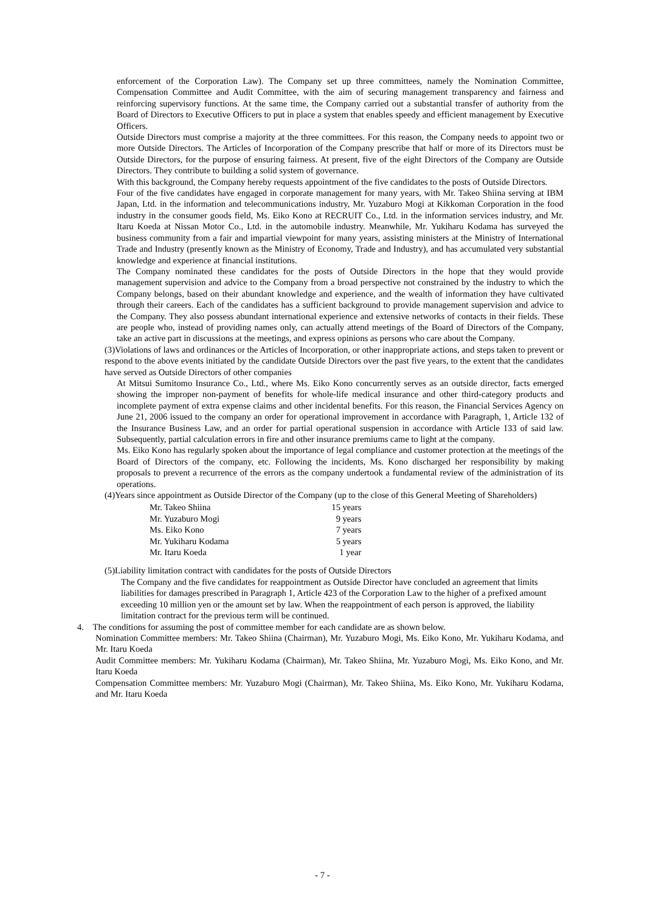enforcement of the Corporation Law). The Company set up three committees, namely the Nomination Committee, Compensation Committee and Audit Committee, with the aim of securing management transparency and fairness and reinforcing supervisory functions. At the same time, the Company carried out a substantial transfer of authority from the Board of Directors to Executive Officers to put in place a system that enables speedy and efficient management by Executive Officers.
Outside Directors must comprise a majority at the three committees. For this reason, the Company needs to appoint two or more Outside Directors. The Articles of Incorporation of the Company prescribe that half or more of its Directors must be Outside Directors, for the purpose of ensuring fairness. At present, five of the eight Directors of the Company are Outside Directors. They contribute to building a solid system of governance.
With this background, the Company hereby requests appointment of the five candidates to the posts of Outside Directors.
Four of the five candidates have engaged in corporate management for many years, with Mr. Takeo Shiina serving at IBM Japan, Ltd. in the information and telecommunications industry, Mr. Yuzaburo Mogi at Kikkoman Corporation in the food industry in the consumer goods field, Ms. Eiko Kono at RECRUIT Co., Ltd. in the information services industry, and Mr. Itaru Koeda at Nissan Motor Co., Ltd. in the automobile industry. Meanwhile, Mr. Yukiharu Kodama has surveyed the business community from a fair and impartial viewpoint for many years, assisting ministers at the Ministry of International Trade and Industry (presently known as the Ministry of Economy, Trade and Industry), and has accumulated very substantial knowledge and experience at financial institutions.
The Company nominated these candidates for the posts of Outside Directors in the hope that they would provide management supervision and advice to the Company from a broad perspective not constrained by the industry to which the Company belongs, based on their abundant knowledge and experience, and the wealth of information they have cultivated through their careers. Each of the candidates has a sufficient background to provide management supervision and advice to the Company. They also possess abundant international experience and extensive networks of contacts in their fields. These are people who, instead of providing names only, can actually attend meetings of the Board of Directors of the Company, take an active part in discussions at the meetings, and express opinions as persons who care about the Company.
(3)Violations of laws and ordinances or the Articles of Incorporation, or other inappropriate actions, and steps taken to prevent or respond to the above events initiated by the candidate Outside Directors over the past five years, to the extent that the candidates have served as Outside Directors of other companies
At Mitsui Sumitomo Insurance Co., Ltd., where Ms. Eiko Kono concurrently serves as an outside director, facts emerged showing the improper non-payment of benefits for whole-life medical insurance and other third-category products and incomplete payment of extra expense claims and other incidental benefits. For this reason, the Financial Services Agency on June 21, 2006 issued to the company an order for operational improvement in accordance with Paragraph, 1, Article 132 of the Insurance Business Law, and an order for partial operational suspension in accordance with Article 133 of said law. Subsequently, partial calculation errors in fire and other insurance premiums came to light at the company.
Ms. Eiko Kono has regularly spoken about the importance of legal compliance and customer protection at the meetings of the Board of Directors of the company, etc. Following the incidents, Ms. Kono discharged her responsibility by making proposals to prevent a recurrence of the errors as the company undertook a fundamental review of the administration of its operations.
(4)Years since appointment as Outside Director of the Company (up to the close of this General Meeting of Shareholders)
| Mr. Takeo Shiina | 15 years |
| Mr. Yuzaburo Mogi | 9 years |
| Ms. Eiko Kono | 7 years |
| Mr. Yukiharu Kodama | 5 years |
| Mr. Itaru Koeda | 1 year |
(5)Liability limitation contract with candidates for the posts of Outside Directors
The Company and the five candidates for reappointment as Outside Director have concluded an agreement that limits liabilities for damages prescribed in Paragraph 1, Article 423 of the Corporation Law to the higher of a prefixed amount exceeding 10 million yen or the amount set by law. When the reappointment of each person is approved, the liability limitation contract for the previous term will be continued.
4. The conditions for assuming the post of committee member for each candidate are as shown below.
Nomination Committee members: Mr. Takeo Shiina (Chairman), Mr. Yuzaburo Mogi, Ms. Eiko Kono, Mr. Yukiharu Kodama, and Mr. Itaru Koeda
Audit Committee members: Mr. Yukiharu Kodama (Chairman), Mr. Takeo Shiina, Mr. Yuzaburo Mogi, Ms. Eiko Kono, and Mr. Itaru Koeda
Compensation Committee members: Mr. Yuzaburo Mogi (Chairman), Mr. Takeo Shiina, Ms. Eiko Kono, Mr. Yukiharu Kodama, and Mr. Itaru Koeda
- 7 -